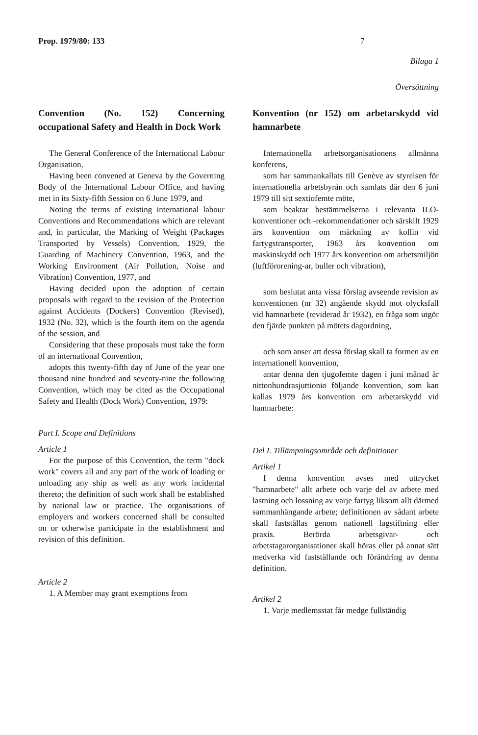Prop. 1979/80: 133 7
Bilaga 1
Översättning
Convention (No. 152) Concerning occupational Safety and Health in Dock Work
The General Conference of the International Labour Organisation,
Having been convened at Geneva by the Governing Body of the International Labour Office, and having met in its Sixty-fifth Session on 6 June 1979, and
Noting the terms of existing international labour Conventions and Recommendations which are relevant and, in particular, the Marking of Weight (Packages Transported by Vessels) Convention, 1929, the Guarding of Machinery Convention, 1963, and the Working Environment (Air Pollution, Noise and Vibration) Convention, 1977, and
Having decided upon the adoption of certain proposals with regard to the revision of the Protection against Accidents (Dockers) Convention (Revised), 1932 (No. 32), which is the fourth item on the agenda of the session, and
Considering that these proposals must take the form of an international Convention,
adopts this twenty-fifth day of June of the year one thousand nine hundred and seventy-nine the following Convention, which may be cited as the Occupational Safety and Health (Dock Work) Convention, 1979:
Part I. Scope and Definitions
Article 1
For the purpose of this Convention, the term "dock work" covers all and any part of the work of loading or unloading any ship as well as any work incidental thereto; the definition of such work shall be established by national law or practice. The organisations of employers and workers concerned shall be consulted on or otherwise participate in the establishment and revision of this definition.
Article 2
1. A Member may grant exemptions from
Konvention (nr 152) om arbetarskydd vid hamnarbete
Internationella arbetsorganisationens allmänna konferens,
som har sammankallats till Genève av styrelsen för internationella arbetsbyrån och samlats där den 6 juni 1979 till sitt sextiofemte möte,
som beaktar bestämmelserna i relevanta ILO-konventioner och -rekommendationer och särskilt 1929 års konvention om märkning av kollin vid fartygstransporter, 1963 års konvention om maskinskydd och 1977 års konvention om arbetsmiljön (luftförorening-ar, buller och vibration),
som beslutat anta vissa förslag avseende revision av konventionen (nr 32) angående skydd mot olycksfall vid hamnarbete (reviderad år 1932), en fråga som utgör den fjärde punkten på mötets dagordning,
och som anser att dessa förslag skall ta formen av en internationell konvention,
antar denna den tjugofemte dagen i juni månad år nittonhundrasjuttionio följande konvention, som kan kallas 1979 års konvention om arbetarskydd vid hamnarbete:
Del I. Tillämpningsområde och definitioner
Artikel 1
I denna konvention avses med uttrycket "hamnarbete" allt arbete och varje del av arbete med lastning och lossning av varje fartyg liksom allt därmed sammanhängande arbete; definitionen av sådant arbete skall fastställas genom nationell lagstiftning eller praxis. Berörda arbetsgivar- och arbetstagarorganisationer skall höras eller på annat sätt medverka vid fastställande och förändring av denna definition.
Artikel 2
1. Varje medlemsstat får medge fullständig